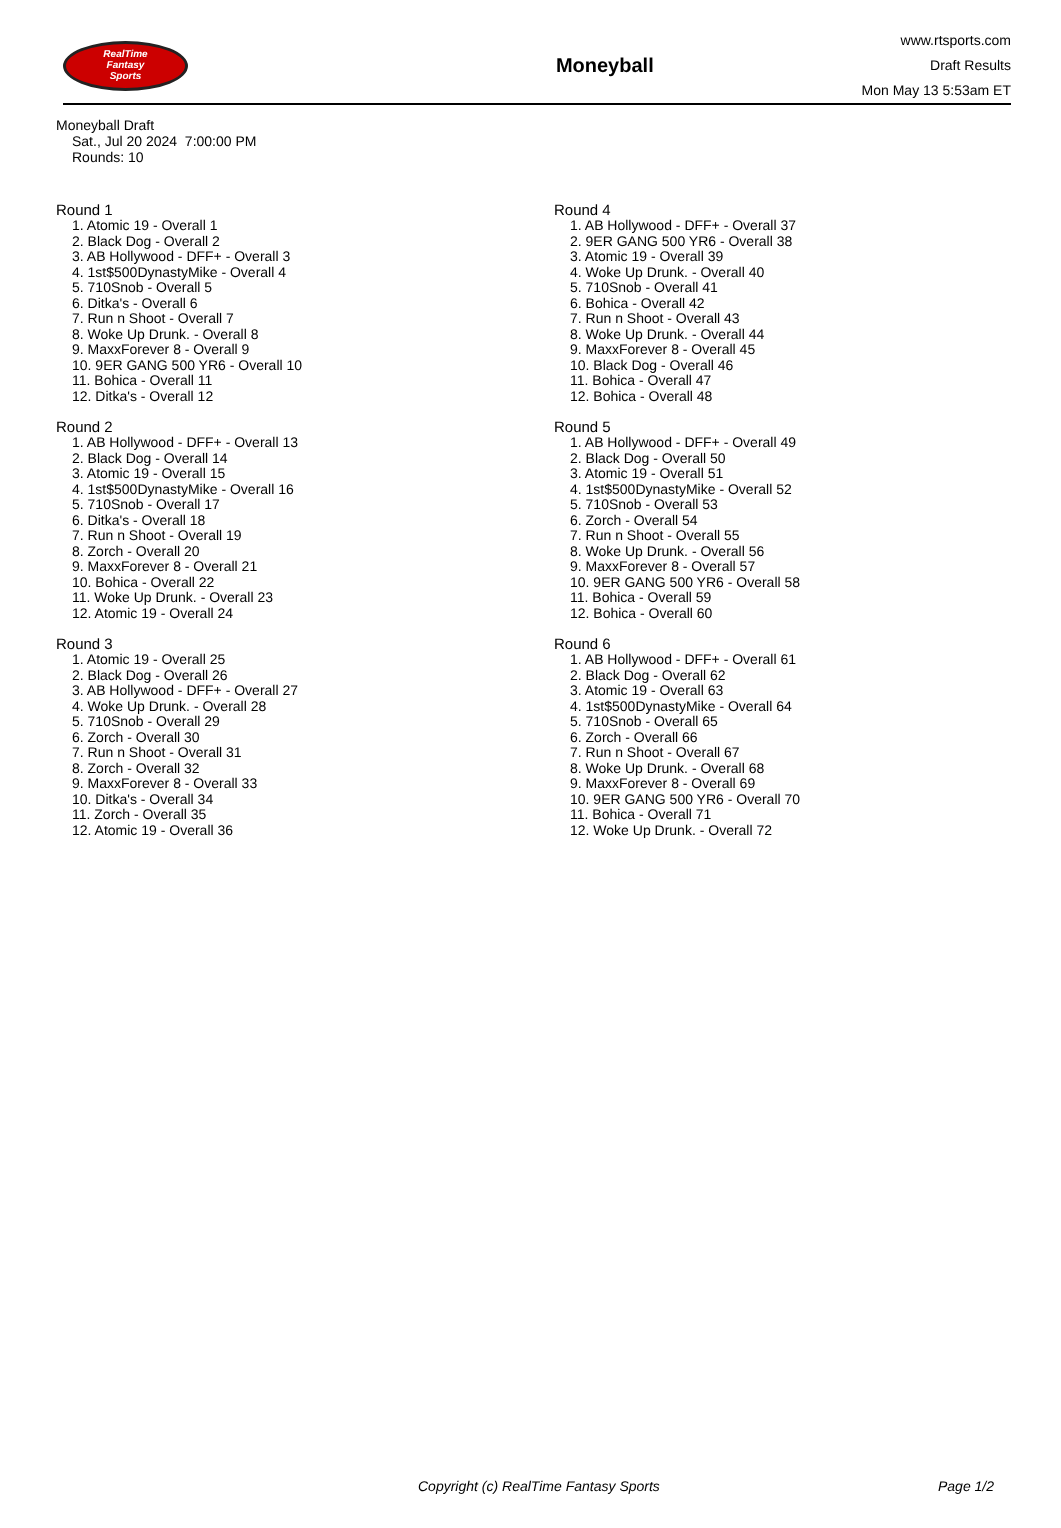RealTime
Fantasy
Sports
Moneyball
www.rtsports.com
Draft Results
Mon May 13 5:53am ET
Moneyball Draft
Sat., Jul 20 2024 7:00:00 PM
Rounds: 10
Round 1
1. Atomic 19 - Overall 1
2. Black Dog - Overall 2
3. AB Hollywood - DFF+ - Overall 3
4. 1st$500DynastyMike - Overall 4
5. 710Snob - Overall 5
6. Ditka's - Overall 6
7. Run n Shoot - Overall 7
8. Woke Up Drunk. - Overall 8
9. MaxxForever 8 - Overall 9
10. 9ER GANG 500 YR6 - Overall 10
11. Bohica - Overall 11
12. Ditka's - Overall 12
Round 2
1. AB Hollywood - DFF+ - Overall 13
2. Black Dog - Overall 14
3. Atomic 19 - Overall 15
4. 1st$500DynastyMike - Overall 16
5. 710Snob - Overall 17
6. Ditka's - Overall 18
7. Run n Shoot - Overall 19
8. Zorch - Overall 20
9. MaxxForever 8 - Overall 21
10. Bohica - Overall 22
11. Woke Up Drunk. - Overall 23
12. Atomic 19 - Overall 24
Round 3
1. Atomic 19 - Overall 25
2. Black Dog - Overall 26
3. AB Hollywood - DFF+ - Overall 27
4. Woke Up Drunk. - Overall 28
5. 710Snob - Overall 29
6. Zorch - Overall 30
7. Run n Shoot - Overall 31
8. Zorch - Overall 32
9. MaxxForever 8 - Overall 33
10. Ditka's - Overall 34
11. Zorch - Overall 35
12. Atomic 19 - Overall 36
Round 4
1. AB Hollywood - DFF+ - Overall 37
2. 9ER GANG 500 YR6 - Overall 38
3. Atomic 19 - Overall 39
4. Woke Up Drunk. - Overall 40
5. 710Snob - Overall 41
6. Bohica - Overall 42
7. Run n Shoot - Overall 43
8. Woke Up Drunk. - Overall 44
9. MaxxForever 8 - Overall 45
10. Black Dog - Overall 46
11. Bohica - Overall 47
12. Bohica - Overall 48
Round 5
1. AB Hollywood - DFF+ - Overall 49
2. Black Dog - Overall 50
3. Atomic 19 - Overall 51
4. 1st$500DynastyMike - Overall 52
5. 710Snob - Overall 53
6. Zorch - Overall 54
7. Run n Shoot - Overall 55
8. Woke Up Drunk. - Overall 56
9. MaxxForever 8 - Overall 57
10. 9ER GANG 500 YR6 - Overall 58
11. Bohica - Overall 59
12. Bohica - Overall 60
Round 6
1. AB Hollywood - DFF+ - Overall 61
2. Black Dog - Overall 62
3. Atomic 19 - Overall 63
4. 1st$500DynastyMike - Overall 64
5. 710Snob - Overall 65
6. Zorch - Overall 66
7. Run n Shoot - Overall 67
8. Woke Up Drunk. - Overall 68
9. MaxxForever 8 - Overall 69
10. 9ER GANG 500 YR6 - Overall 70
11. Bohica - Overall 71
12. Woke Up Drunk. - Overall 72
Copyright (c) RealTime Fantasy Sports Page 1/2